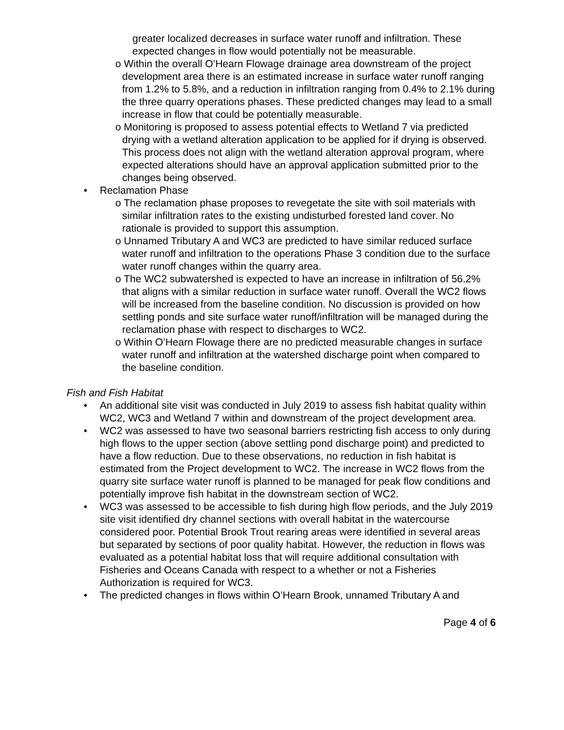greater localized decreases in surface water runoff and infiltration. These expected changes in flow would potentially not be measurable.
o Within the overall O’Hearn Flowage drainage area downstream of the project development area there is an estimated increase in surface water runoff ranging from 1.2% to 5.8%, and a reduction in infiltration ranging from 0.4% to 2.1% during the three quarry operations phases. These predicted changes may lead to a small increase in flow that could be potentially measurable.
o Monitoring is proposed to assess potential effects to Wetland 7 via predicted drying with a wetland alteration application to be applied for if drying is observed. This process does not align with the wetland alteration approval program, where expected alterations should have an approval application submitted prior to the changes being observed.
• Reclamation Phase
o The reclamation phase proposes to revegetate the site with soil materials with similar infiltration rates to the existing undisturbed forested land cover. No rationale is provided to support this assumption.
o Unnamed Tributary A and WC3 are predicted to have similar reduced surface water runoff and infiltration to the operations Phase 3 condition due to the surface water runoff changes within the quarry area.
o The WC2 subwatershed is expected to have an increase in infiltration of 56.2% that aligns with a similar reduction in surface water runoff. Overall the WC2 flows will be increased from the baseline condition. No discussion is provided on how settling ponds and site surface water runoff/infiltration will be managed during the reclamation phase with respect to discharges to WC2.
o Within O’Hearn Flowage there are no predicted measurable changes in surface water runoff and infiltration at the watershed discharge point when compared to the baseline condition.
Fish and Fish Habitat
• An additional site visit was conducted in July 2019 to assess fish habitat quality within WC2, WC3 and Wetland 7 within and downstream of the project development area.
• WC2 was assessed to have two seasonal barriers restricting fish access to only during high flows to the upper section (above settling pond discharge point) and predicted to have a flow reduction. Due to these observations, no reduction in fish habitat is estimated from the Project development to WC2. The increase in WC2 flows from the quarry site surface water runoff is planned to be managed for peak flow conditions and potentially improve fish habitat in the downstream section of WC2.
• WC3 was assessed to be accessible to fish during high flow periods, and the July 2019 site visit identified dry channel sections with overall habitat in the watercourse considered poor. Potential Brook Trout rearing areas were identified in several areas but separated by sections of poor quality habitat. However, the reduction in flows was evaluated as a potential habitat loss that will require additional consultation with Fisheries and Oceans Canada with respect to a whether or not a Fisheries Authorization is required for WC3.
• The predicted changes in flows within O’Hearn Brook, unnamed Tributary A and
Page 4 of 6